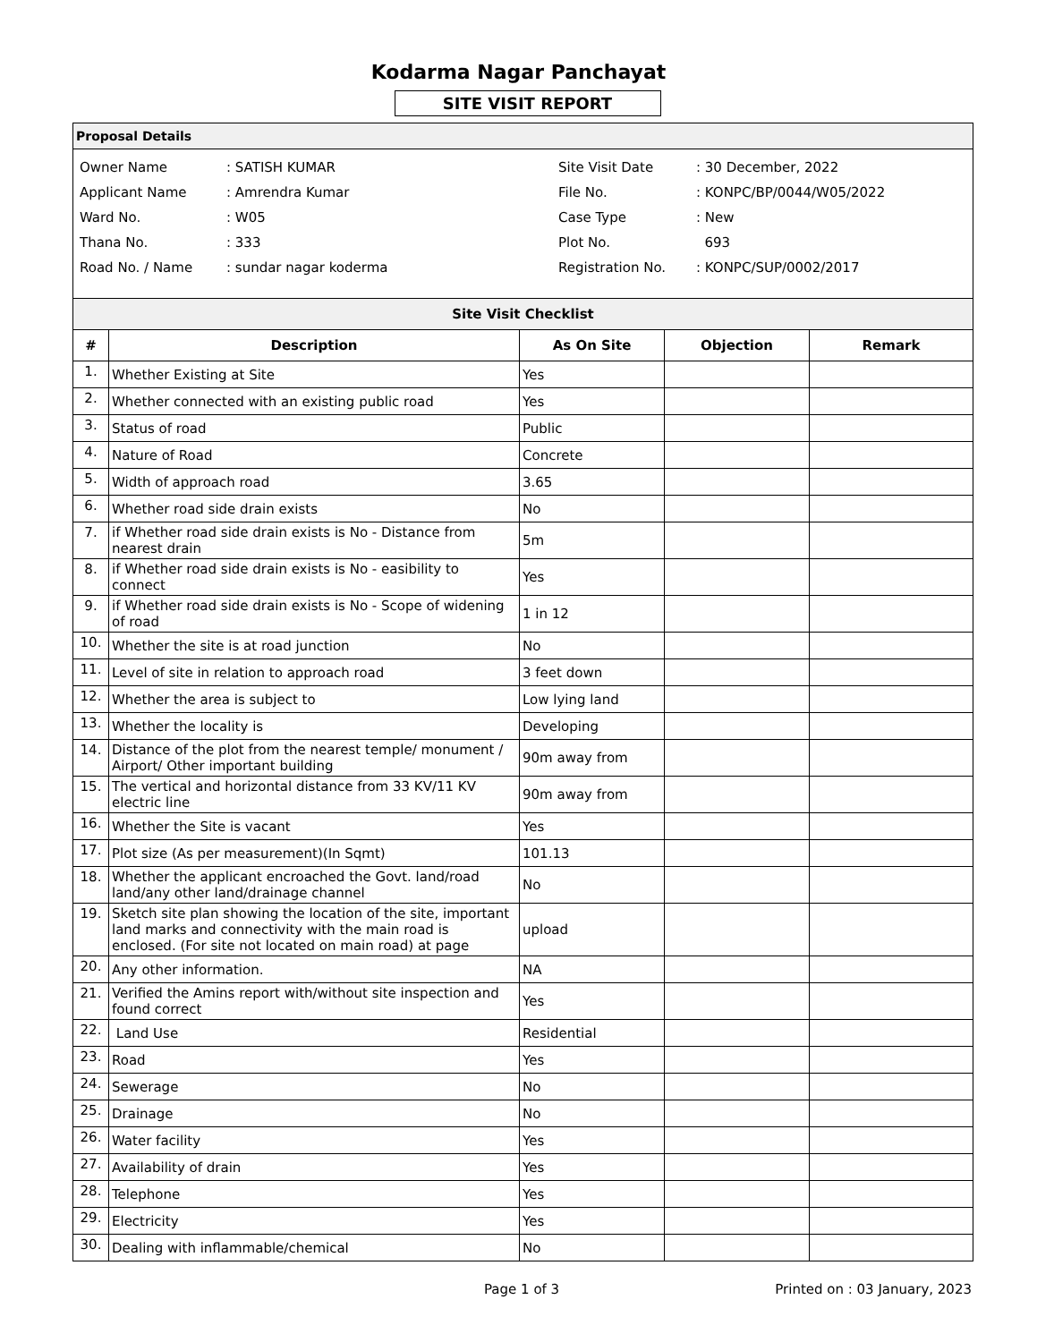Kodarma Nagar Panchayat
SITE VISIT REPORT
Proposal Details
| Owner Name | : SATISH KUMAR |
| Applicant Name | : Amrendra Kumar |
| Ward No. | : W05 |
| Thana No. | : 333 |
| Road No. / Name | : sundar nagar koderma |
| Site Visit Date | : 30 December, 2022 |
| File No. | : KONPC/BP/0044/W05/2022 |
| Case Type | : New |
| Plot No. | 693 |
| Registration No. | : KONPC/SUP/0002/2017 |
| Site Visit Checklist | | | | |
| --- | --- | --- | --- | --- |
| # | Description | As On Site | Objection | Remark |
| 1. | Whether Existing at Site | Yes | | |
| 2. | Whether connected with an existing public road | Yes | | |
| 3. | Status of road | Public | | |
| 4. | Nature of Road | Concrete | | |
| 5. | Width of approach road | 3.65 | | |
| 6. | Whether road side drain exists | No | | |
| 7. | if Whether road side drain exists is No - Distance from nearest drain | 5m | | |
| 8. | if Whether road side drain exists is No - easibility to connect | Yes | | |
| 9. | if Whether road side drain exists is No - Scope of widening of road | 1 in 12 | | |
| 10. | Whether the site is at road junction | No | | |
| 11. | Level of site in relation to approach road | 3 feet down | | |
| 12. | Whether the area is subject to | Low lying land | | |
| 13. | Whether the locality is | Developing | | |
| 14. | Distance of the plot from the nearest temple/ monument / Airport/ Other important building | 90m away from | | |
| 15. | The vertical and horizontal distance from 33 KV/11 KV electric line | 90m away from | | |
| 16. | Whether the Site is vacant | Yes | | |
| 17. | Plot size (As per measurement)(In Sqmt) | 101.13 | | |
| 18. | Whether the applicant encroached the Govt. land/road land/any other land/drainage channel | No | | |
| 19. | Sketch site plan showing the location of the site, important land marks and connectivity with the main road is enclosed. (For site not located on main road) at page | upload | | |
| 20. | Any other information. | NA | | |
| 21. | Verified the Amins report with/without site inspection and found correct | Yes | | |
| 22. | Land Use | Residential | | |
| 23. | Road | Yes | | |
| 24. | Sewerage | No | | |
| 25. | Drainage | No | | |
| 26. | Water facility | Yes | | |
| 27. | Availability of drain | Yes | | |
| 28. | Telephone | Yes | | |
| 29. | Electricity | Yes | | |
| 30. | Dealing with inflammable/chemical | No | | |
Page 1 of 3 Printed on : 03 January, 2023